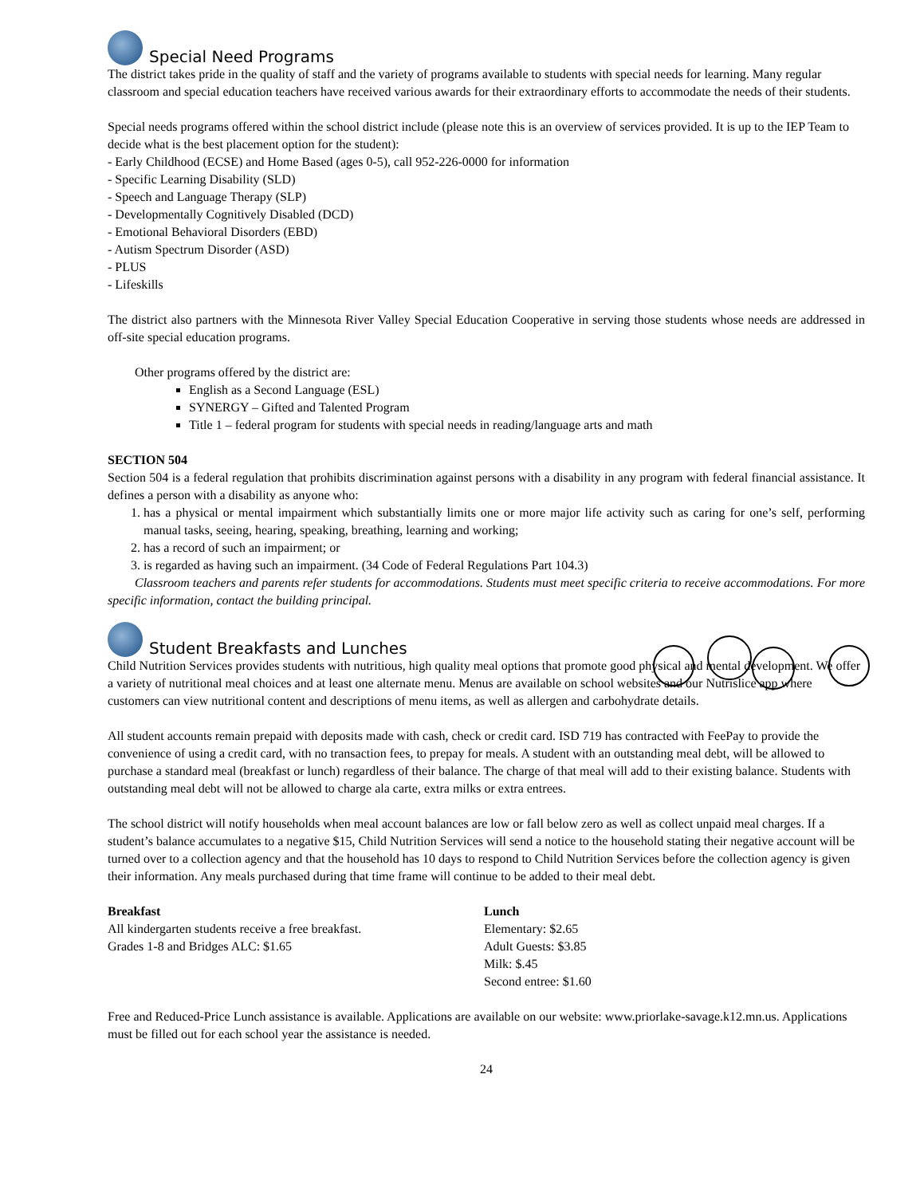Special Need Programs
The district takes pride in the quality of staff and the variety of programs available to students with special needs for learning. Many regular classroom and special education teachers have received various awards for their extraordinary efforts to accommodate the needs of their students.
Special needs programs offered within the school district include (please note this is an overview of services provided. It is up to the IEP Team to decide what is the best placement option for the student):
- Early Childhood (ECSE) and Home Based (ages 0-5), call 952-226-0000 for information
- Specific Learning Disability (SLD)
- Speech and Language Therapy (SLP)
- Developmentally Cognitively Disabled (DCD)
- Emotional Behavioral Disorders (EBD)
- Autism Spectrum Disorder (ASD)
- PLUS
- Lifeskills
The district also partners with the Minnesota River Valley Special Education Cooperative in serving those students whose needs are addressed in off-site special education programs.
Other programs offered by the district are:
English as a Second Language (ESL)
SYNERGY – Gifted and Talented Program
Title 1 – federal program for students with special needs in reading/language arts and math
SECTION 504
Section 504 is a federal regulation that prohibits discrimination against persons with a disability in any program with federal financial assistance. It defines a person with a disability as anyone who:
1. has a physical or mental impairment which substantially limits one or more major life activity such as caring for one’s self, performing manual tasks, seeing, hearing, speaking, breathing, learning and working;
2. has a record of such an impairment; or
3. is regarded as having such an impairment. (34 Code of Federal Regulations Part 104.3)
Classroom teachers and parents refer students for accommodations. Students must meet specific criteria to receive accommodations. For more specific information, contact the building principal.
Student Breakfasts and Lunches
Child Nutrition Services provides students with nutritious, high quality meal options that promote good physical and mental development. We offer a variety of nutritional meal choices and at least one alternate menu. Menus are available on school websites and our Nutrislice app where customers can view nutritional content and descriptions of menu items, as well as allergen and carbohydrate details.
All student accounts remain prepaid with deposits made with cash, check or credit card. ISD 719 has contracted with FeePay to provide the convenience of using a credit card, with no transaction fees, to prepay for meals. A student with an outstanding meal debt, will be allowed to purchase a standard meal (breakfast or lunch) regardless of their balance. The charge of that meal will add to their existing balance. Students with outstanding meal debt will not be allowed to charge ala carte, extra milks or extra entrees.
The school district will notify households when meal account balances are low or fall below zero as well as collect unpaid meal charges. If a student’s balance accumulates to a negative $15, Child Nutrition Services will send a notice to the household stating their negative account will be turned over to a collection agency and that the household has 10 days to respond to Child Nutrition Services before the collection agency is given their information. Any meals purchased during that time frame will continue to be added to their meal debt.
Breakfast
All kindergarten students receive a free breakfast.
Grades 1-8 and Bridges ALC: $1.65
Lunch
Elementary: $2.65
Adult Guests: $3.85
Milk: $.45
Second entree: $1.60
Free and Reduced-Price Lunch assistance is available. Applications are available on our website: www.priorlake-savage.k12.mn.us. Applications must be filled out for each school year the assistance is needed.
24